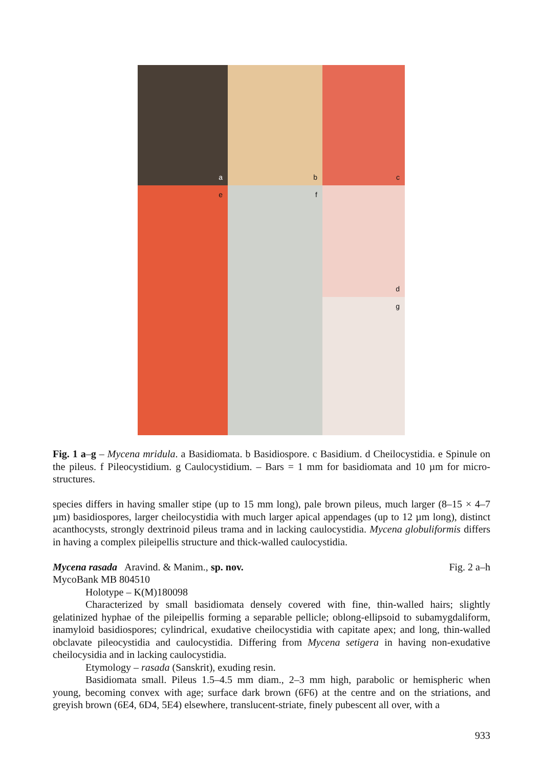a
b
c
d
e
f
g
Fig. 1 a–g – Mycena mridula. a Basidiomata. b Basidiospore. c Basidium. d Cheilocystidia. e Spinule on the pileus. f Pileocystidium. g Caulocystidium. – Bars = 1 mm for basidiomata and 10 µm for micro-structures.
species differs in having smaller stipe (up to 15 mm long), pale brown pileus, much larger (8–15 × 4–7 µm) basidiospores, larger cheilocystidia with much larger apical appendages (up to 12 µm long), distinct acanthocysts, strongly dextrinoid pileus trama and in lacking caulocystidia. Mycena globuliformis differs in having a complex pileipellis structure and thick-walled caulocystidia.
Mycena rasada Aravind. & Manim., sp. nov. Fig. 2 a–h
MycoBank MB 804510
Holotype – K(M)180098
Characterized by small basidiomata densely covered with fine, thin-walled hairs; slightly gelatinized hyphae of the pileipellis forming a separable pellicle; oblong-ellipsoid to subamygdaliform, inamyloid basidiospores; cylindrical, exudative cheilocystidia with capitate apex; and long, thin-walled obclavate pileocystidia and caulocystidia. Differing from Mycena setigera in having non-exudative cheilocysidia and in lacking caulocystidia.
Etymology – rasada (Sanskrit), exuding resin.
Basidiomata small. Pileus 1.5–4.5 mm diam., 2–3 mm high, parabolic or hemispheric when young, becoming convex with age; surface dark brown (6F6) at the centre and on the striations, and greyish brown (6E4, 6D4, 5E4) elsewhere, translucent-striate, finely pubescent all over, with a
933